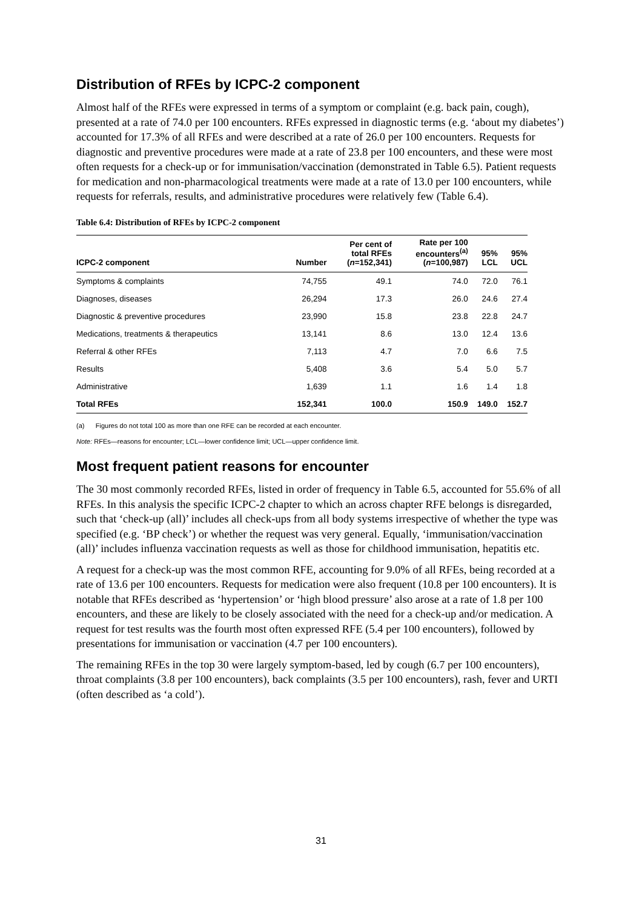Distribution of RFEs by ICPC-2 component
Almost half of the RFEs were expressed in terms of a symptom or complaint (e.g. back pain, cough), presented at a rate of 74.0 per 100 encounters. RFEs expressed in diagnostic terms (e.g. ‘about my diabetes’) accounted for 17.3% of all RFEs and were described at a rate of 26.0 per 100 encounters. Requests for diagnostic and preventive procedures were made at a rate of 23.8 per 100 encounters, and these were most often requests for a check-up or for immunisation/vaccination (demonstrated in Table 6.5). Patient requests for medication and non-pharmacological treatments were made at a rate of 13.0 per 100 encounters, while requests for referrals, results, and administrative procedures were relatively few (Table 6.4).
Table 6.4: Distribution of RFEs by ICPC-2 component
| ICPC-2 component | Number | Per cent of total RFEs ( n =152,341) | Rate per 100 encounters<sup>(a)</sup> ( n =100,987) | 95% LCL | 95% UCL |
| --- | --- | --- | --- | --- | --- |
| Symptoms & complaints | 74,755 | 49.1 | 74.0 | 72.0 | 76.1 |
| Diagnoses, diseases | 26,294 | 17.3 | 26.0 | 24.6 | 27.4 |
| Diagnostic & preventive procedures | 23,990 | 15.8 | 23.8 | 22.8 | 24.7 |
| Medications, treatments & therapeutics | 13,141 | 8.6 | 13.0 | 12.4 | 13.6 |
| Referral & other RFEs | 7,113 | 4.7 | 7.0 | 6.6 | 7.5 |
| Results | 5,408 | 3.6 | 5.4 | 5.0 | 5.7 |
| Administrative | 1,639 | 1.1 | 1.6 | 1.4 | 1.8 |
| Total RFEs | 152,341 | 100.0 | 150.9 | 149.0 | 152.7 |
(a) Figures do not total 100 as more than one RFE can be recorded at each encounter.
Note: RFEs—reasons for encounter; LCL—lower confidence limit; UCL—upper confidence limit.
Most frequent patient reasons for encounter
The 30 most commonly recorded RFEs, listed in order of frequency in Table 6.5, accounted for 55.6% of all RFEs. In this analysis the specific ICPC-2 chapter to which an across chapter RFE belongs is disregarded, such that ‘check-up (all)’ includes all check-ups from all body systems irrespective of whether the type was specified (e.g. ‘BP check’) or whether the request was very general. Equally, ‘immunisation/vaccination (all)’ includes influenza vaccination requests as well as those for childhood immunisation, hepatitis etc.
A request for a check-up was the most common RFE, accounting for 9.0% of all RFEs, being recorded at a rate of 13.6 per 100 encounters. Requests for medication were also frequent (10.8 per 100 encounters). It is notable that RFEs described as ‘hypertension’ or ‘high blood pressure’ also arose at a rate of 1.8 per 100 encounters, and these are likely to be closely associated with the need for a check-up and/or medication. A request for test results was the fourth most often expressed RFE (5.4 per 100 encounters), followed by presentations for immunisation or vaccination (4.7 per 100 encounters).
The remaining RFEs in the top 30 were largely symptom-based, led by cough (6.7 per 100 encounters), throat complaints (3.8 per 100 encounters), back complaints (3.5 per 100 encounters), rash, fever and URTI (often described as ‘a cold’).
31